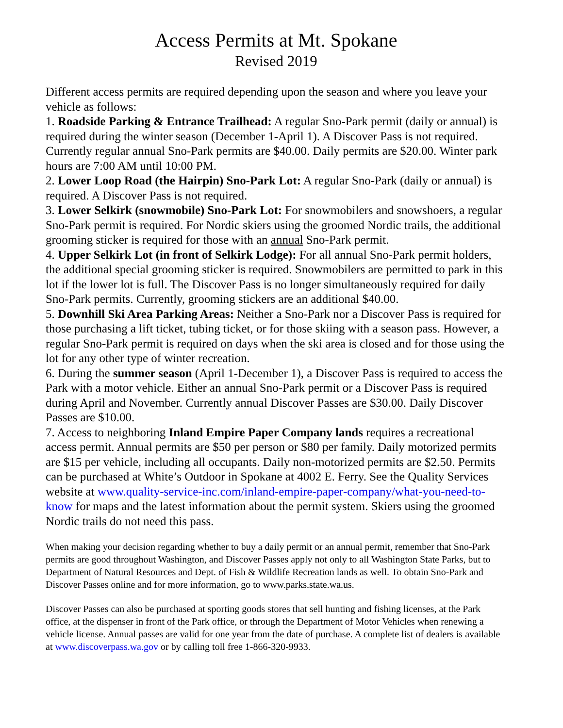Access Permits at Mt. Spokane
Revised 2019
Different access permits are required depending upon the season and where you leave your vehicle as follows:
1. Roadside Parking & Entrance Trailhead: A regular Sno-Park permit (daily or annual) is required during the winter season (December 1-April 1). A Discover Pass is not required. Currently regular annual Sno-Park permits are $40.00. Daily permits are $20.00. Winter park hours are 7:00 AM until 10:00 PM.
2. Lower Loop Road (the Hairpin) Sno-Park Lot: A regular Sno-Park (daily or annual) is required. A Discover Pass is not required.
3. Lower Selkirk (snowmobile) Sno-Park Lot: For snowmobilers and snowshoers, a regular Sno-Park permit is required. For Nordic skiers using the groomed Nordic trails, the additional grooming sticker is required for those with an annual Sno-Park permit.
4. Upper Selkirk Lot (in front of Selkirk Lodge): For all annual Sno-Park permit holders, the additional special grooming sticker is required. Snowmobilers are permitted to park in this lot if the lower lot is full. The Discover Pass is no longer simultaneously required for daily Sno-Park permits. Currently, grooming stickers are an additional $40.00.
5. Downhill Ski Area Parking Areas: Neither a Sno-Park nor a Discover Pass is required for those purchasing a lift ticket, tubing ticket, or for those skiing with a season pass. However, a regular Sno-Park permit is required on days when the ski area is closed and for those using the lot for any other type of winter recreation.
6. During the summer season (April 1-December 1), a Discover Pass is required to access the Park with a motor vehicle. Either an annual Sno-Park permit or a Discover Pass is required during April and November. Currently annual Discover Passes are $30.00. Daily Discover Passes are $10.00.
7. Access to neighboring Inland Empire Paper Company lands requires a recreational access permit. Annual permits are $50 per person or $80 per family. Daily motorized permits are $15 per vehicle, including all occupants. Daily non-motorized permits are $2.50. Permits can be purchased at White’s Outdoor in Spokane at 4002 E. Ferry. See the Quality Services website at www.quality-service-inc.com/inland-empire-paper-company/what-you-need-to-know for maps and the latest information about the permit system. Skiers using the groomed Nordic trails do not need this pass.
When making your decision regarding whether to buy a daily permit or an annual permit, remember that Sno-Park permits are good throughout Washington, and Discover Passes apply not only to all Washington State Parks, but to Department of Natural Resources and Dept. of Fish & Wildlife Recreation lands as well. To obtain Sno-Park and Discover Passes online and for more information, go to www.parks.state.wa.us.
Discover Passes can also be purchased at sporting goods stores that sell hunting and fishing licenses, at the Park office, at the dispenser in front of the Park office, or through the Department of Motor Vehicles when renewing a vehicle license. Annual passes are valid for one year from the date of purchase. A complete list of dealers is available at www.discoverpass.wa.gov or by calling toll free 1-866-320-9933.